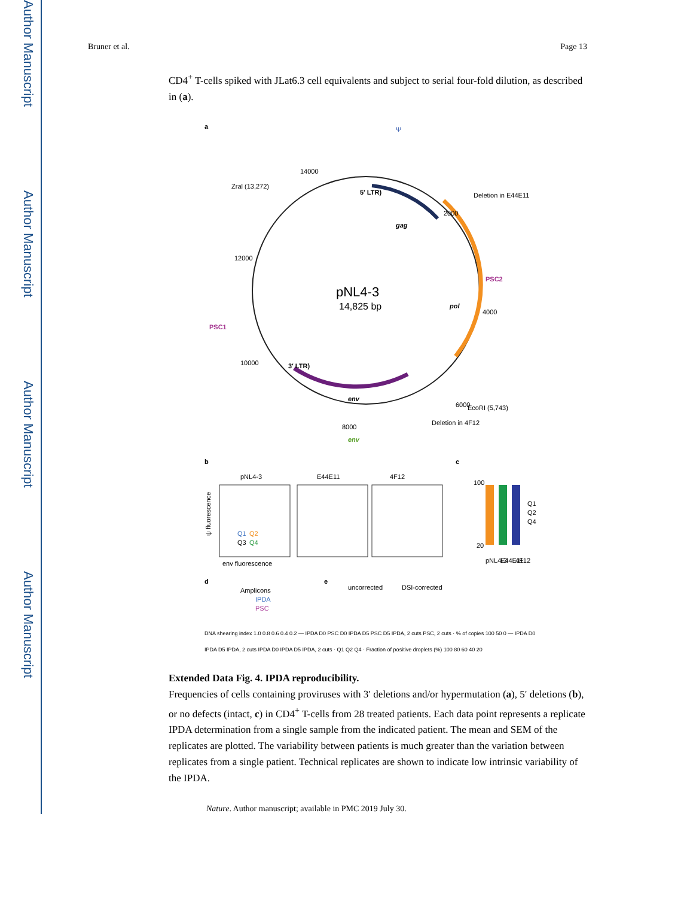Author Manuscript
Author Manuscript
Author Manuscript
Author Manuscript
Bruner et al. Page 13
CD4<sup>+</sup> T-cells spiked with JLat6.3 cell equivalents and subject to serial four-fold dilution, as described in (a).
a
pNL4-3
14,825 bp
5′ LTR)
gag
pol
env
3′ LTR)
Zral (13,272)
PSC1
PSC2
EcoRI (5,743)
Deletion in E44E11
Deletion in 4F12
env
Ψ
14000
12000
10000
8000
6000
4000
2000
b
c
pNL4-3
E44E11
4F12
Q1
Q2
Q3
Q4
env fluorescence
ψ fluorescence
100
20
Q1
Q2
Q4
pNL4-3
E44E11
4F12
d
e
Amplicons
IPDA
PSC
uncorrected
DSI-corrected
DNA shearing index 1.0 0.8 0.6 0.4 0.2 — IPDA D0 PSC D0 IPDA D5 PSC D5 IPDA, 2 cuts PSC, 2 cuts · % of copies 100 50 0 — IPDA D0 IPDA D5 IPDA, 2 cuts IPDA D0 IPDA D5 IPDA, 2 cuts · Q1 Q2 Q4 · Fraction of positive droplets (%) 100 80 60 40 20
Extended Data Fig. 4. IPDA reproducibility.
Frequencies of cells containing proviruses with 3′ deletions and/or hypermutation (a), 5′ deletions (b), or no defects (intact, c) in CD4<sup>+</sup> T-cells from 28 treated patients. Each data point represents a replicate IPDA determination from a single sample from the indicated patient. The mean and SEM of the replicates are plotted. The variability between patients is much greater than the variation between replicates from a single patient. Technical replicates are shown to indicate low intrinsic variability of the IPDA.
Nature. Author manuscript; available in PMC 2019 July 30.